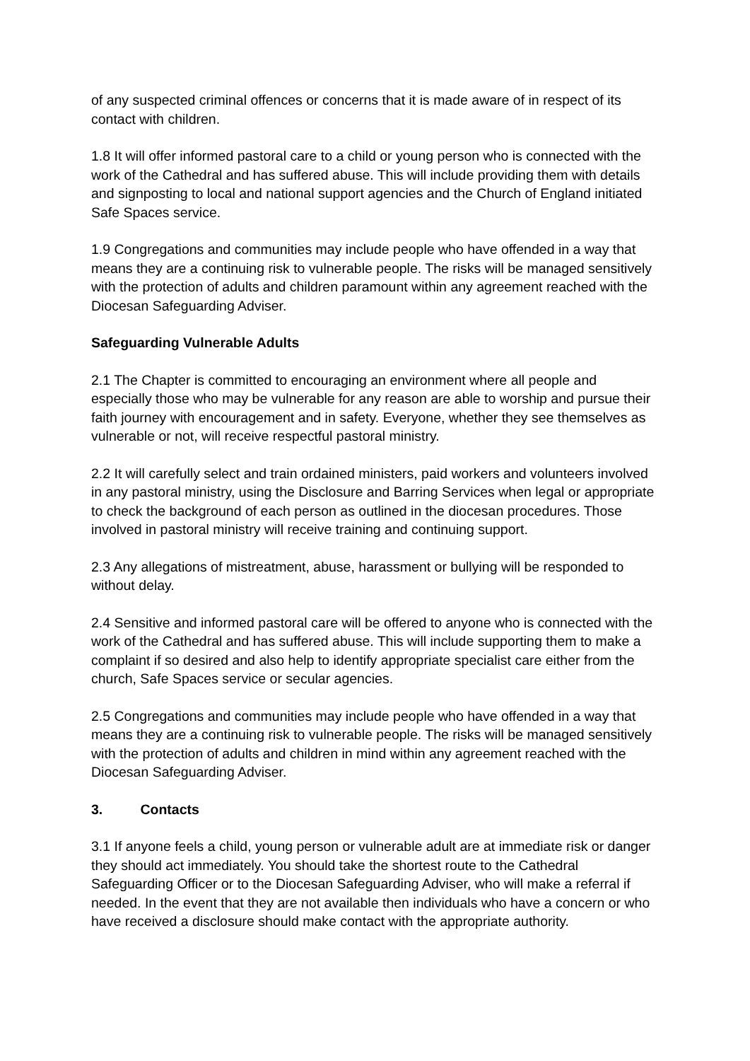of any suspected criminal offences or concerns that it is made aware of in respect of its contact with children.
1.8 It will offer informed pastoral care to a child or young person who is connected with the work of the Cathedral and has suffered abuse. This will include providing them with details and signposting to local and national support agencies and the Church of England initiated Safe Spaces service.
1.9 Congregations and communities may include people who have offended in a way that means they are a continuing risk to vulnerable people. The risks will be managed sensitively with the protection of adults and children paramount within any agreement reached with the Diocesan Safeguarding Adviser.
Safeguarding Vulnerable Adults
2.1 The Chapter is committed to encouraging an environment where all people and especially those who may be vulnerable for any reason are able to worship and pursue their faith journey with encouragement and in safety. Everyone, whether they see themselves as vulnerable or not, will receive respectful pastoral ministry.
2.2 It will carefully select and train ordained ministers, paid workers and volunteers involved in any pastoral ministry, using the Disclosure and Barring Services when legal or appropriate to check the background of each person as outlined in the diocesan procedures. Those involved in pastoral ministry will receive training and continuing support.
2.3 Any allegations of mistreatment, abuse, harassment or bullying will be responded to without delay.
2.4 Sensitive and informed pastoral care will be offered to anyone who is connected with the work of the Cathedral and has suffered abuse. This will include supporting them to make a complaint if so desired and also help to identify appropriate specialist care either from the church, Safe Spaces service or secular agencies.
2.5 Congregations and communities may include people who have offended in a way that means they are a continuing risk to vulnerable people. The risks will be managed sensitively with the protection of adults and children in mind within any agreement reached with the Diocesan Safeguarding Adviser.
3. Contacts
3.1 If anyone feels a child, young person or vulnerable adult are at immediate risk or danger they should act immediately. You should take the shortest route to the Cathedral Safeguarding Officer or to the Diocesan Safeguarding Adviser, who will make a referral if needed. In the event that they are not available then individuals who have a concern or who have received a disclosure should make contact with the appropriate authority.